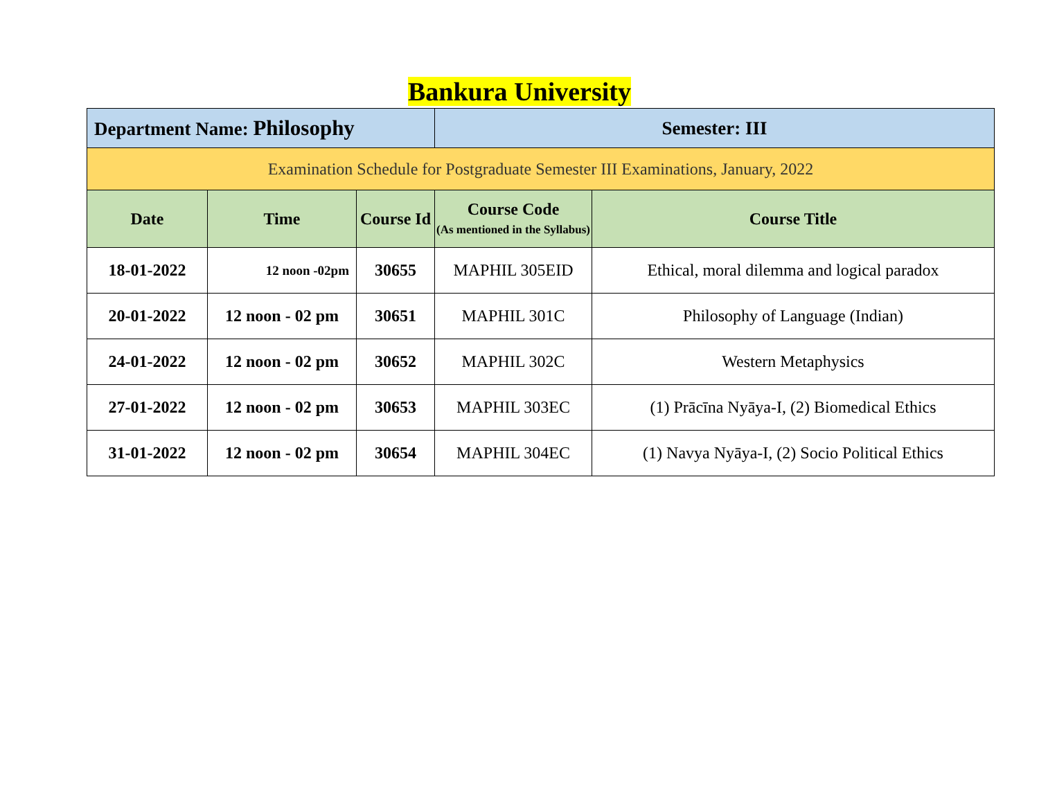Bankura University
| Department Name: Philosophy | | | Semester: III | |
| Examination Schedule for Postgraduate Semester III Examinations, January, 2022 | | | | |
| Date | Time | Course Id | Course Code (As mentioned in the Syllabus) | Course Title |
| 18-01-2022 | 12 noon -02pm | 30655 | MAPHIL 305EID | Ethical, moral dilemma and logical paradox |
| 20-01-2022 | 12 noon - 02 pm | 30651 | MAPHIL 301C | Philosophy of Language (Indian) |
| 24-01-2022 | 12 noon - 02 pm | 30652 | MAPHIL 302C | Western Metaphysics |
| 27-01-2022 | 12 noon - 02 pm | 30653 | MAPHIL 303EC | (1) Prācīna Nyāya-I, (2) Biomedical Ethics |
| 31-01-2022 | 12 noon - 02 pm | 30654 | MAPHIL 304EC | (1) Navya Nyāya-I, (2) Socio Political Ethics |